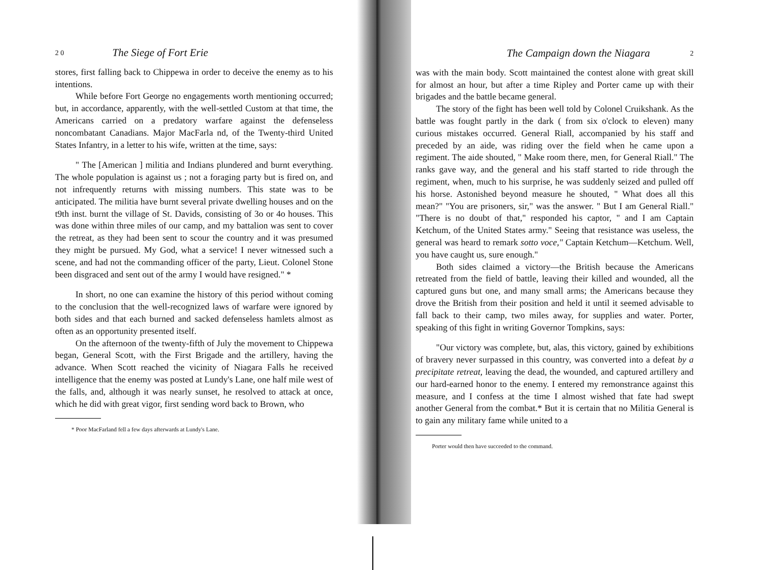2 0 The Siege of Fort Erie
stores, first falling back to Chippewa in order to deceive the enemy as to his intentions.
While before Fort George no engagements worth mentioning occurred; but, in accordance, apparently, with the well-settled Custom at that time, the Americans carried on a predatory warfare against the defenseless noncombatant Canadians. Major MacFarla nd, of the Twenty-third United States Infantry, in a letter to his wife, written at the time, says:
" The [American ] militia and Indians plundered and burnt everything. The whole population is against us ; not a foraging party but is fired on, and not infrequently returns with missing numbers. This state was to be anticipated. The militia have burnt several private dwelling houses and on the t9th inst. burnt the village of St. Davids, consisting of 3o or 4o houses. This was done within three miles of our camp, and my battalion was sent to cover the retreat, as they had been sent to scour the country and it was presumed they might be pursued. My God, what a service! I never witnessed such a scene, and had not the commanding officer of the party, Lieut. Colonel Stone been disgraced and sent out of the army I would have resigned." *
In short, no one can examine the history of this period without coming to the conclusion that the well-recognized laws of warfare were ignored by both sides and that each burned and sacked defenseless hamlets almost as often as an opportunity presented itself.
On the afternoon of the twenty-fifth of July the movement to Chippewa began, General Scott, with the First Brigade and the artillery, having the advance. When Scott reached the vicinity of Niagara Falls he received intelligence that the enemy was posted at Lundy's Lane, one half mile west of the falls, and, although it was nearly sunset, he resolved to attack at once, which he did with great vigor, first sending word back to Brown, who
* Poor MacFarland fell a few days afterwards at Lundy's Lane.
The Campaign down the Niagara 2
was with the main body. Scott maintained the contest alone with great skill for almost an hour, but after a time Ripley and Porter came up with their brigades and the battle became general.
The story of the fight has been well told by Colonel Cruikshank. As the battle was fought partly in the dark ( from six o'clock to eleven) many curious mistakes occurred. General Riall, accompanied by his staff and preceded by an aide, was riding over the field when he came upon a regiment. The aide shouted, " Make room there, men, for General Riall." The ranks gave way, and the general and his staff started to ride through the regiment, when, much to his surprise, he was suddenly seized and pulled off his horse. Astonished beyond measure he shouted, " What does all this mean?" "You are prisoners, sir," was the answer. " But I am General Riall." "There is no doubt of that," responded his captor, " and I am Captain Ketchum, of the United States army." Seeing that resistance was useless, the general was heard to remark sotto voce," Captain Ketchum—Ketchum. Well, you have caught us, sure enough."
Both sides claimed a victory—the British because the Americans retreated from the field of battle, leaving their killed and wounded, all the captured guns but one, and many small arms; the Americans because they drove the British from their position and held it until it seemed advisable to fall back to their camp, two miles away, for supplies and water. Porter, speaking of this fight in writing Governor Tompkins, says:
"Our victory was complete, but, alas, this victory, gained by exhibitions of bravery never surpassed in this country, was converted into a defeat by a precipitate retreat, leaving the dead, the wounded, and captured artillery and our hard-earned honor to the enemy. I entered my remonstrance against this measure, and I confess at the time I almost wished that fate had swept another General from the combat.* But it is certain that no Militia General is to gain any military fame while united to a
Porter would then have succeeded to the command.